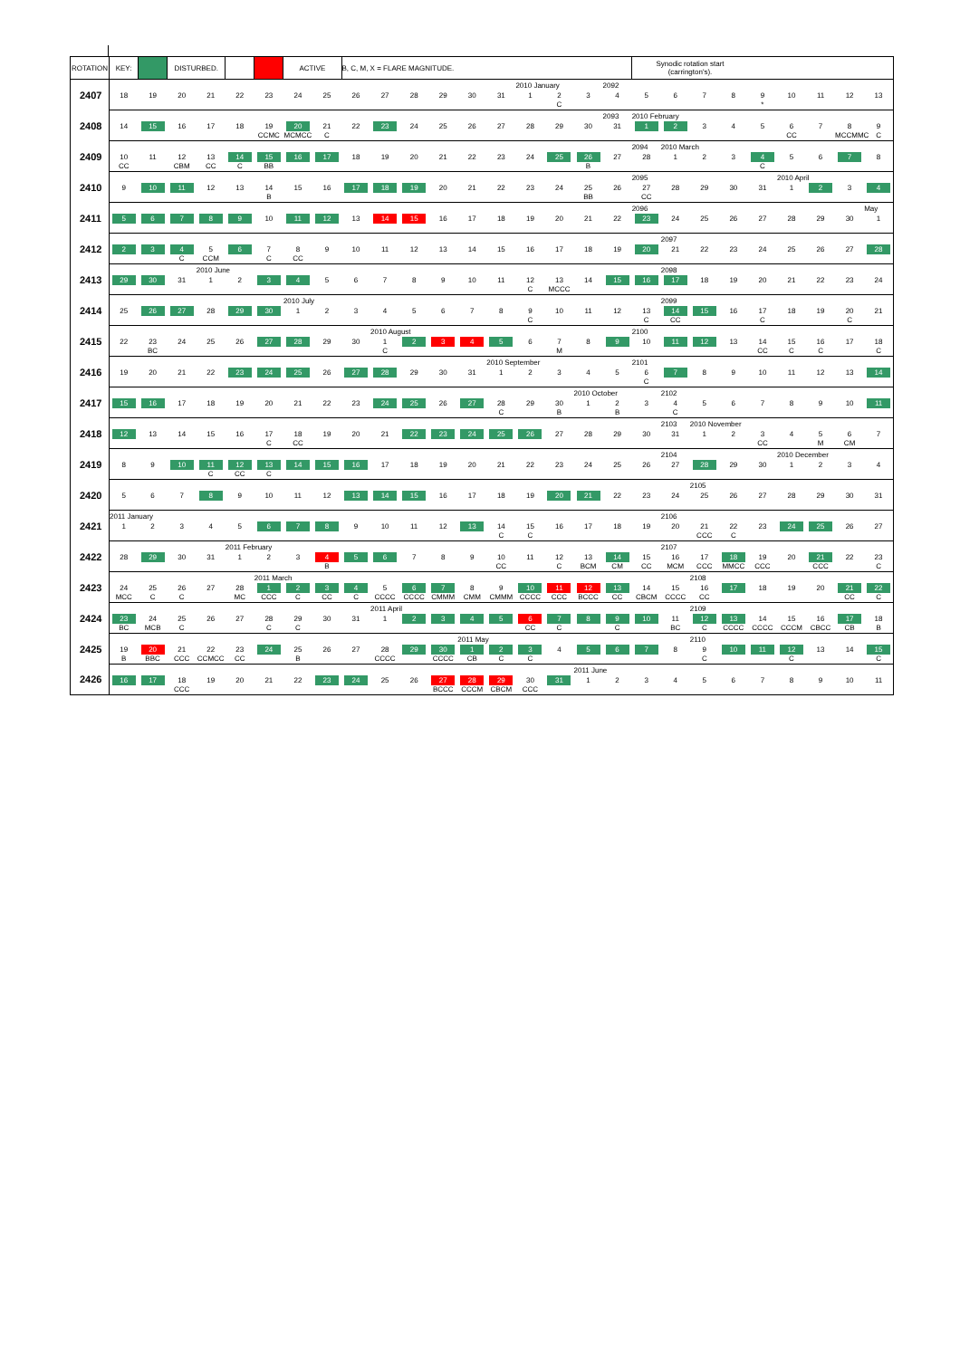| ROTATION | KEY: | | DISTURBED. | | | | ACTIVE | | B, C, M, X = FLARE MAGNITUDE. | | | | | | | | | | Synodic rotation start (carrington's). | | | | | | | | |
| 2407 | 18 | 19 | 20 | 21 | 22 | 23 | 24 | 25 | 26 | 27 | 28 | 29 | 30 | 31 | 2010 January 1 | 2 C | 3 | 2092 4 | 5 | 6 | 7 | 8 | 9 * | 10 | 11 | 12 | 13 |
| 2408 | 14 | 15 | 16 | 17 | 18 | 19 CCMC | 20 MCMCC | 21 C | 22 | 23 | 24 | 25 | 26 | 27 | 28 | 29 | 30 | 2093 31 | 2010 February 1 | 2 | 3 | 4 | 5 | 6 CC | 7 | 8 MCCMMC | 9 C |
| 2409 | 10 CC | 11 | 12 CBM | 13 CC | 14 C | 15 BB | 16 | 17 | 18 | 19 | 20 | 21 | 22 | 23 | 24 | 25 | 26 B | 27 | 2094 28 | 2010 March 1 | 2 | 3 | 4 C | 5 | 6 | 7 | 8 |
| 2410 | 9 | 10 | 11 | 12 | 13 | 14 B | 15 | 16 | 17 | 18 | 19 | 20 | 21 | 22 | 23 | 24 | 25 BB | 26 | 2095 27 CC | 28 | 29 | 30 | 31 | 2010 April 1 | 2 | 3 | 4 |
| 2411 | 5 | 6 | 7 | 8 | 9 | 10 | 11 | 12 | 13 | 14 | 15 | 16 | 17 | 18 | 19 | 20 | 21 | 22 | 2096 23 | 24 | 25 | 26 | 27 | 28 | 29 | 30 | May 1 |
| 2412 | 2 | 3 | 4 C | 5 CCM | 6 | 7 C | 8 CC | 9 | 10 | 11 | 12 | 13 | 14 | 15 | 16 | 17 | 18 | 19 | 20 | 2097 21 | 22 | 23 | 24 | 25 | 26 | 27 | 28 |
| 2413 | 29 | 30 | 31 | 2010 June 1 | 2 | 3 | 4 | 5 | 6 | 7 | 8 | 9 | 10 | 11 | 12 C | 13 MCCC | 14 | 15 | 16 | 2098 17 | 18 | 19 | 20 | 21 | 22 | 23 | 24 |
| 2414 | 25 | 26 | 27 | 28 | 29 | 30 | 2010 July 1 | 2 | 3 | 4 | 5 | 6 | 7 | 8 | 9 C | 10 | 11 | 12 | 13 C | 2099 14 CC | 15 | 16 | 17 C | 18 | 19 | 20 C | 21 |
| 2415 | 22 | 23 BC | 24 | 25 | 26 | 27 | 28 | 29 | 30 | 2010 August 1 C | 2 | 3 | 4 | 5 | 6 | 7 M | 8 | 9 | 2100 10 | 11 | 12 | 13 | 14 CC | 15 C | 16 C | 17 | 18 C |
| 2416 | 19 | 20 | 21 | 22 | 23 | 24 | 25 | 26 | 27 | 28 | 29 | 30 | 31 | 2010 September 1 | 2 | 3 | 4 | 5 | 2101 6 C | 7 | 8 | 9 | 10 | 11 | 12 | 13 | 14 |
| 2417 | 15 | 16 | 17 | 18 | 19 | 20 | 21 | 22 | 23 | 24 | 25 | 26 | 27 | 28 C | 29 | 30 B | 2010 October 1 | 2 B | 3 | 2102 4 C | 5 | 6 | 7 | 8 | 9 | 10 | 11 |
| 2418 | 12 | 13 | 14 | 15 | 16 | 17 C | 18 CC | 19 | 20 | 21 | 22 | 23 | 24 | 25 | 26 | 27 | 28 | 29 | 30 | 2103 31 | 2010 November 1 | 2 | 3 CC | 4 | 5 M | 6 CM | 7 |
| 2419 | 8 | 9 | 10 | 11 C | 12 CC | 13 C | 14 | 15 | 16 | 17 | 18 | 19 | 20 | 21 | 22 | 23 | 24 | 25 | 26 | 2104 27 | 28 | 29 | 30 | 2010 December 1 | 2 | 3 | 4 |
| 2420 | 5 | 6 | 7 | 8 | 9 | 10 | 11 | 12 | 13 | 14 | 15 | 16 | 17 | 18 | 19 | 20 | 21 | 22 | 23 | 24 | 2105 25 | 26 | 27 | 28 | 29 | 30 | 31 |
| 2421 | 2011 January 1 | 2 | 3 | 4 | 5 | 6 | 7 | 8 | 9 | 10 | 11 | 12 | 13 | 14 C | 15 C | 16 | 17 | 18 | 19 | 2106 20 | 21 CCC | 22 C | 23 | 24 | 25 | 26 | 27 |
| 2422 | 28 | 29 | 30 | 31 | 2011 February 1 | 2 | 3 | 4 B | 5 | 6 | 7 | 8 | 9 | 10 CC | 11 | 12 C | 13 BCM | 14 CM | 15 CC | 2107 16 MCM | 17 CCC | 18 MMCC | 19 CCC | 20 | 21 CCC | 22 | 23 C |
| 2423 | 24 MCC | 25 C | 26 C | 27 | 28 MC | 2011 March 1 CCC | 2 C | 3 CC | 4 C | 5 CCCC | 6 CCCC | 7 CMMM | 8 CMM | 9 CMMM | 10 CCCC | 11 CCC | 12 BCCC | 13 CC | 14 CBCM | 15 CCCC | 2108 16 CC | 17 | 18 | 19 | 20 | 21 CC | 22 C |
| 2424 | 23 BC | 24 MCB | 25 C | 26 | 27 | 28 C | 29 C | 30 | 31 | 2011 April 1 | 2 | 3 | 4 | 5 | 6 CC | 7 C | 8 | 9 C | 10 | 11 BC | 2109 12 C | 13 CCCC | 14 CCCC | 15 CCCM | 16 CBCC | 17 CB | 18 B |
| 2425 | 19 B | 20 BBC | 21 CCC | 22 CCMCC | 23 CC | 24 | 25 B | 26 | 27 | 28 CCCC | 29 | 30 CCCC | 2011 May 1 CB | 2 C | 3 C | 4 | 5 | 6 | 7 | 8 | 2110 9 C | 10 | 11 | 12 C | 13 | 14 | 15 C |
| 2426 | 16 | 17 | 18 CCC | 19 | 20 | 21 | 22 | 23 | 24 | 25 | 26 | 27 BCCC | 28 CCCM | 29 CBCM | 30 CCC | 31 | 2011 June 1 | 2 | 3 | 4 | 5 | 6 | 7 | 8 | 9 | 10 | 11 |